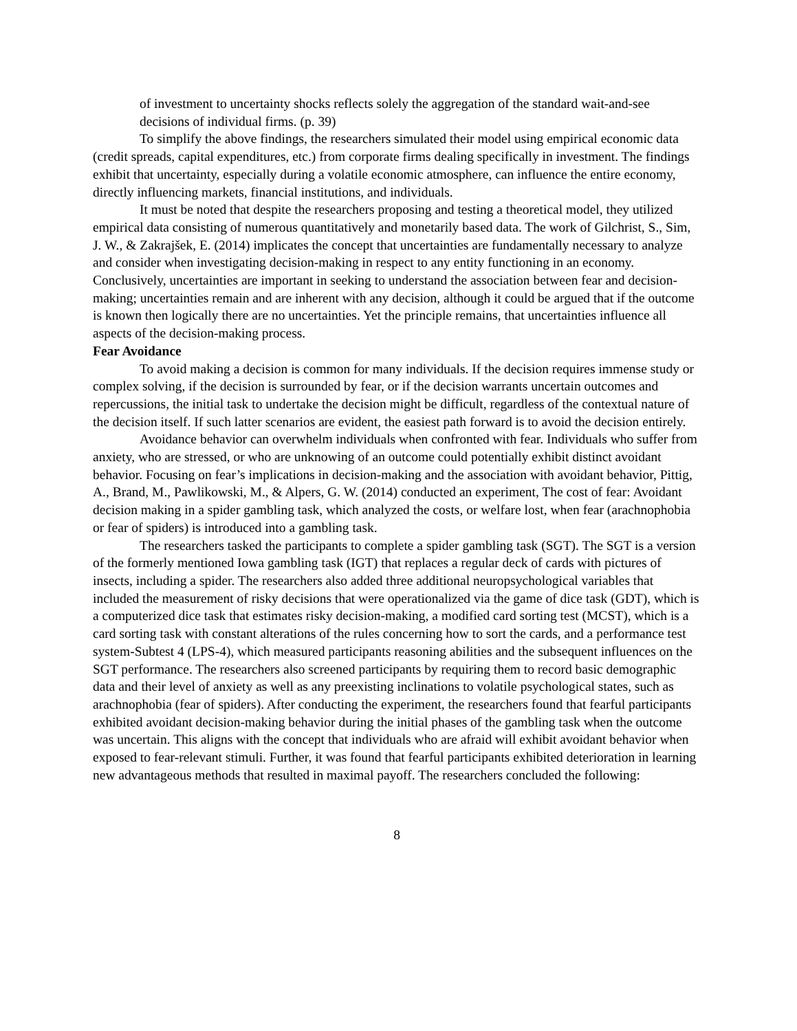of investment to uncertainty shocks reflects solely the aggregation of the standard wait-and-see decisions of individual firms. (p. 39)
To simplify the above findings, the researchers simulated their model using empirical economic data (credit spreads, capital expenditures, etc.) from corporate firms dealing specifically in investment. The findings exhibit that uncertainty, especially during a volatile economic atmosphere, can influence the entire economy, directly influencing markets, financial institutions, and individuals.
It must be noted that despite the researchers proposing and testing a theoretical model, they utilized empirical data consisting of numerous quantitatively and monetarily based data. The work of Gilchrist, S., Sim, J. W., & Zakrajšek, E. (2014) implicates the concept that uncertainties are fundamentally necessary to analyze and consider when investigating decision-making in respect to any entity functioning in an economy.
Conclusively, uncertainties are important in seeking to understand the association between fear and decision-making; uncertainties remain and are inherent with any decision, although it could be argued that if the outcome is known then logically there are no uncertainties. Yet the principle remains, that uncertainties influence all aspects of the decision-making process.
Fear Avoidance
To avoid making a decision is common for many individuals. If the decision requires immense study or complex solving, if the decision is surrounded by fear, or if the decision warrants uncertain outcomes and repercussions, the initial task to undertake the decision might be difficult, regardless of the contextual nature of the decision itself. If such latter scenarios are evident, the easiest path forward is to avoid the decision entirely.
Avoidance behavior can overwhelm individuals when confronted with fear. Individuals who suffer from anxiety, who are stressed, or who are unknowing of an outcome could potentially exhibit distinct avoidant behavior. Focusing on fear’s implications in decision-making and the association with avoidant behavior, Pittig, A., Brand, M., Pawlikowski, M., & Alpers, G. W. (2014) conducted an experiment, The cost of fear: Avoidant decision making in a spider gambling task, which analyzed the costs, or welfare lost, when fear (arachnophobia or fear of spiders) is introduced into a gambling task.
The researchers tasked the participants to complete a spider gambling task (SGT). The SGT is a version of the formerly mentioned Iowa gambling task (IGT) that replaces a regular deck of cards with pictures of insects, including a spider. The researchers also added three additional neuropsychological variables that included the measurement of risky decisions that were operationalized via the game of dice task (GDT), which is a computerized dice task that estimates risky decision-making, a modified card sorting test (MCST), which is a card sorting task with constant alterations of the rules concerning how to sort the cards, and a performance test system-Subtest 4 (LPS-4), which measured participants reasoning abilities and the subsequent influences on the SGT performance. The researchers also screened participants by requiring them to record basic demographic data and their level of anxiety as well as any preexisting inclinations to volatile psychological states, such as arachnophobia (fear of spiders). After conducting the experiment, the researchers found that fearful participants exhibited avoidant decision-making behavior during the initial phases of the gambling task when the outcome was uncertain. This aligns with the concept that individuals who are afraid will exhibit avoidant behavior when exposed to fear-relevant stimuli. Further, it was found that fearful participants exhibited deterioration in learning new advantageous methods that resulted in maximal payoff. The researchers concluded the following:
8